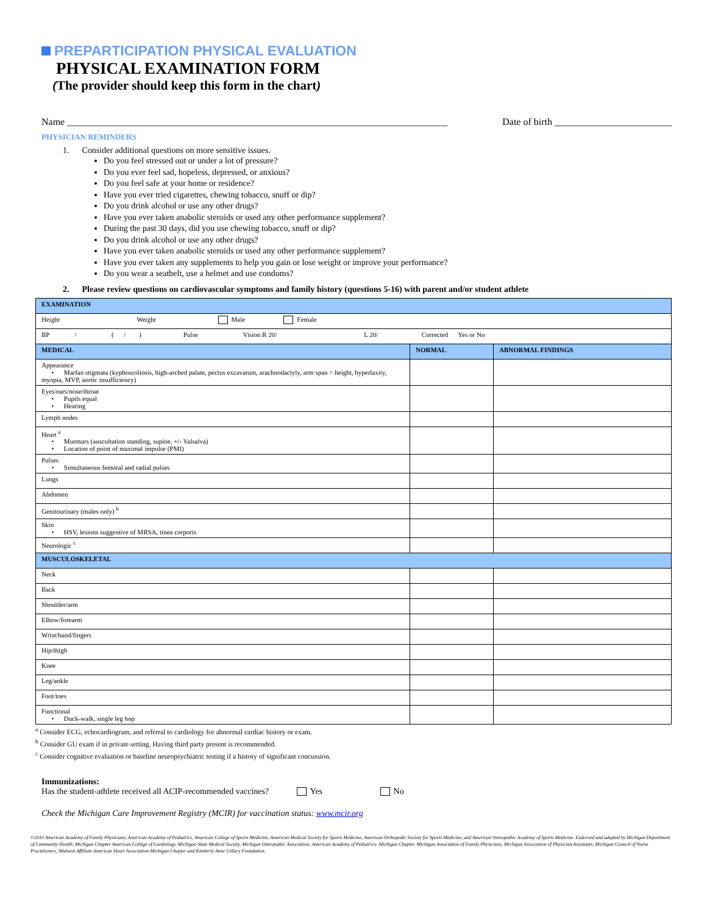PREPARTICIPATION PHYSICAL EVALUATION
PHYSICAL EXAMINATION FORM
(The provider should keep this form in the chart)
Name ______________________________________________________________________________ Date of birth ________________________
PHYSICIAN REMINDERS
1. Consider additional questions on more sensitive issues.
Do you feel stressed out or under a lot of pressure?
Do you ever feel sad, hopeless, depressed, or anxious?
Do you feel safe at your home or residence?
Have you ever tried cigarettes, chewing tobacco, snuff or dip?
Do you drink alcohol or use any other drugs?
Have you ever taken anabolic steroids or used any other performance supplement?
During the past 30 days, did you use chewing tobacco, snuff or dip?
Do you drink alcohol or use any other drugs?
Have you ever taken anabolic steroids or used any other performance supplement?
Have you ever taken any supplements to help you gain or lose weight or improve your performance?
Do you wear a seatbelt, use a helmet and use condoms?
2. Please review questions on cardiovascular symptoms and family history (questions 5-16) with parent and/or student athlete
| EXAMINATION | | |
| Height Weight Male Female | | |
| BP / ( / ) Pulse Vision R 20/ L 20/ Corrected Yes or No | | |
| MEDICAL | NORMAL | ABNORMAL FINDINGS |
| Appearance • Marfan stigmata (kyphoscoliosis, high-arched palate, pectus excavatum, arachnodactyly, arm span > height, hyperlaxity, myopia, MVP, aortic insufficiency) | | |
| Eyes/ears/nose/throat • Pupils equal • Hearing | | |
| Lymph nodes | | |
| Heart <sup>a</sup> • Murmurs (auscultation standing, supine, +/- Valsalva) • Location of point of maximal impulse (PMI) | | |
| Pulses • Simultaneous femoral and radial pulses | | |
| Lungs | | |
| Abdomen | | |
| Genitourinary (males only) <sup>b</sup> | | |
| Skin • HSV, lesions suggestive of MRSA, tinea corporis | | |
| Neurologic <sup>c</sup> | | |
| MUSCULOSKELETAL | | |
| Neck | | |
| Back | | |
| Shoulder/arm | | |
| Elbow/forearm | | |
| Wrist/hand/fingers | | |
| Hip/thigh | | |
| Knee | | |
| Leg/ankle | | |
| Foot/toes | | |
| Functional • Duck-walk, single leg hop | | |
<sup>a</sup> Consider ECG, echocardiogram, and referral to cardiology for abnormal cardiac history or exam.
<sup>b</sup> Consider GU exam if in private setting. Having third party present is recommended.
<sup>c</sup> Consider cognitive evaluation or baseline neuropsychiatric testing if a history of significant concussion.
Immunizations:
Has the student-athlete received all ACIP-recommended vaccines? Yes No
Check the Michigan Care Improvement Registry (MCIR) for vaccination status: www.mcir.org
©2010 American Academy of Family Physicians, American Academy of Pediatrics, American College of Sports Medicine, American Medical Society for Sports Medicine, American Orthopedic Society for Sports Medicine, and American Osteopathic Academy of Sports Medicine. Endorsed and adapted by Michigan Department of Community Health, Michigan Chapter American College of Cardiology, Michigan State Medical Society, Michigan Osteopathic Association, American Academy of Pediatrics- Michigan Chapter, Michigan Association of Family Physicians, Michigan Association of Physician Assistants, Michigan Council of Nurse Practitioners, Midwest Affiliate American Heart Association-Michigan Chapter and Kimberly Anne Gillary Foundation.